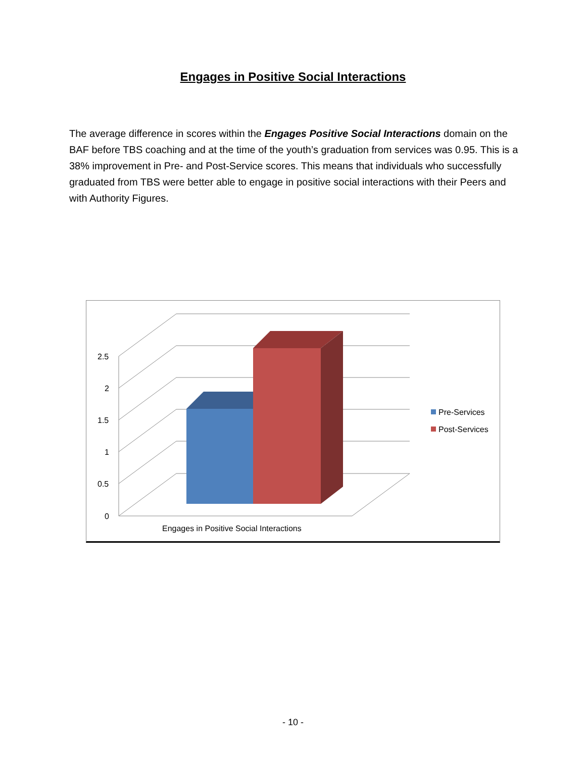Engages in Positive Social Interactions
The average difference in scores within the Engages Positive Social Interactions domain on the BAF before TBS coaching and at the time of the youth’s graduation from services was 0.95. This is a 38% improvement in Pre- and Post-Service scores. This means that individuals who successfully graduated from TBS were better able to engage in positive social interactions with their Peers and with Authority Figures.
2.5
2
1.5
1
0.5
0
Engages in Positive Social Interactions
Pre-Services
Post-Services
- 10 -